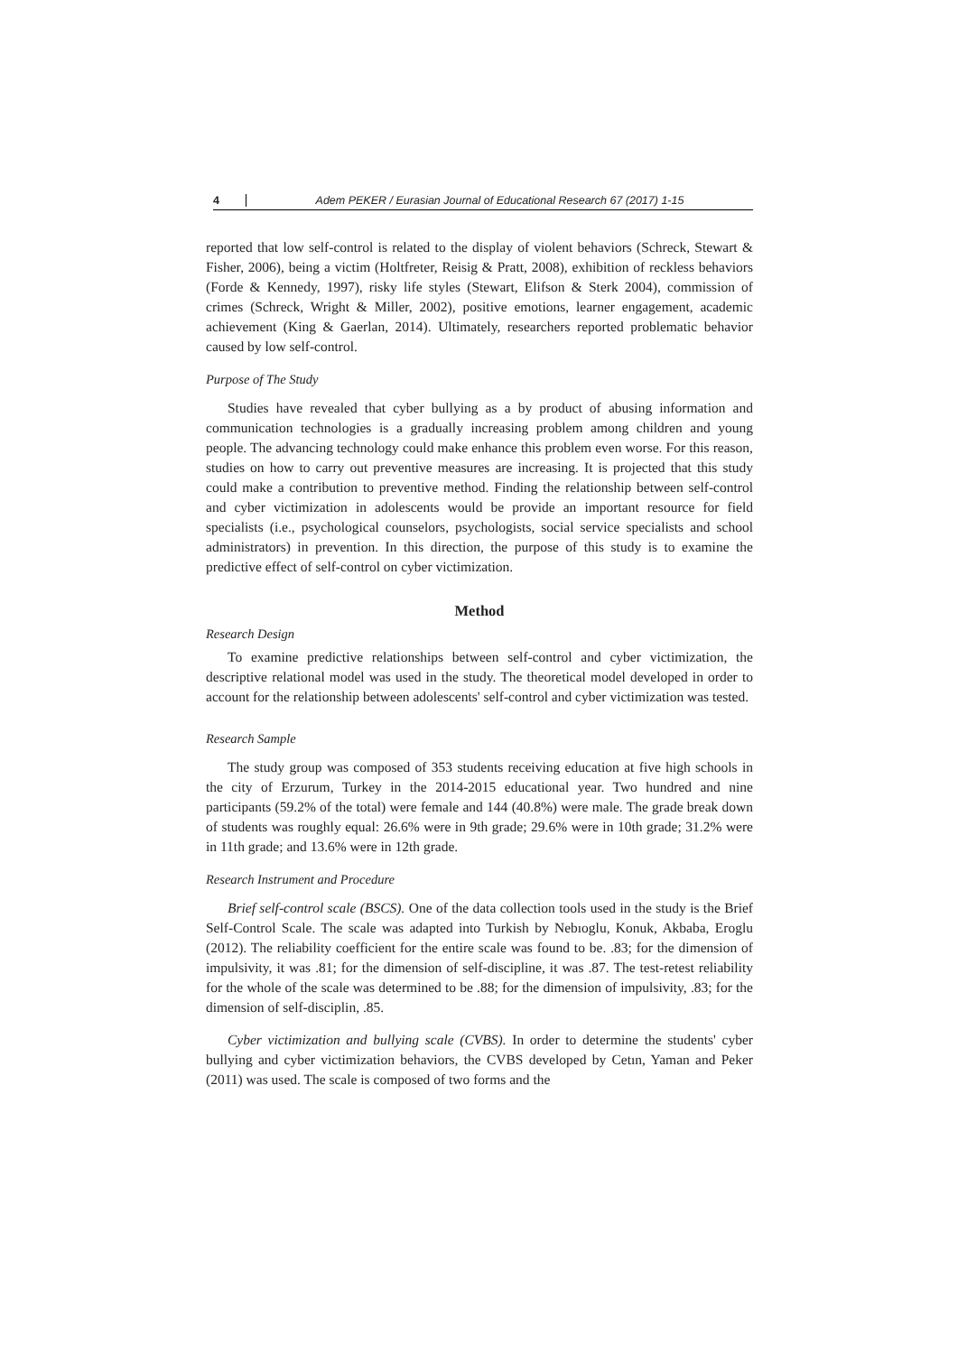4 Adem PEKER / Eurasian Journal of Educational Research 67 (2017) 1-15
reported that low self-control is related to the display of violent behaviors (Schreck, Stewart & Fisher, 2006), being a victim (Holtfreter, Reisig & Pratt, 2008), exhibition of reckless behaviors (Forde & Kennedy, 1997), risky life styles (Stewart, Elifson & Sterk 2004), commission of crimes (Schreck, Wright & Miller, 2002), positive emotions, learner engagement, academic achievement (King & Gaerlan, 2014). Ultimately, researchers reported problematic behavior caused by low self-control.
Purpose of The Study
Studies have revealed that cyber bullying as a by product of abusing information and communication technologies is a gradually increasing problem among children and young people. The advancing technology could make enhance this problem even worse. For this reason, studies on how to carry out preventive measures are increasing. It is projected that this study could make a contribution to preventive method. Finding the relationship between self-control and cyber victimization in adolescents would be provide an important resource for field specialists (i.e., psychological counselors, psychologists, social service specialists and school administrators) in prevention. In this direction, the purpose of this study is to examine the predictive effect of self-control on cyber victimization.
Method
Research Design
To examine predictive relationships between self-control and cyber victimization, the descriptive relational model was used in the study. The theoretical model developed in order to account for the relationship between adolescents' self-control and cyber victimization was tested.
Research Sample
The study group was composed of 353 students receiving education at five high schools in the city of Erzurum, Turkey in the 2014-2015 educational year. Two hundred and nine participants (59.2% of the total) were female and 144 (40.8%) were male. The grade break down of students was roughly equal: 26.6% were in 9th grade; 29.6% were in 10th grade; 31.2% were in 11th grade; and 13.6% were in 12th grade.
Research Instrument and Procedure
Brief self-control scale (BSCS). One of the data collection tools used in the study is the Brief Self-Control Scale. The scale was adapted into Turkish by Nebıoglu, Konuk, Akbaba, Eroglu (2012). The reliability coefficient for the entire scale was found to be. .83; for the dimension of impulsivity, it was .81; for the dimension of self-discipline, it was .87. The test-retest reliability for the whole of the scale was determined to be .88; for the dimension of impulsivity, .83; for the dimension of self-disciplin, .85.
Cyber victimization and bullying scale (CVBS). In order to determine the students' cyber bullying and cyber victimization behaviors, the CVBS developed by Cetın, Yaman and Peker (2011) was used. The scale is composed of two forms and the